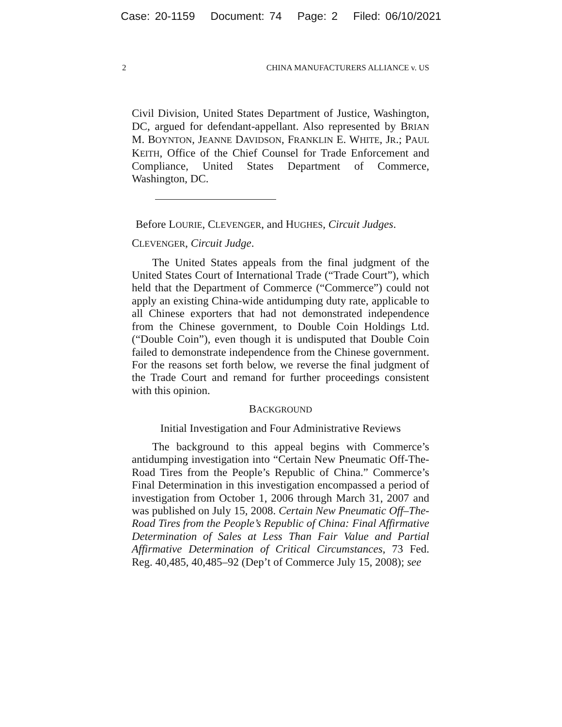Case: 20-1159 Document: 74 Page: 2 Filed: 06/10/2021
2 CHINA MANUFACTURERS ALLIANCE v. US
Civil Division, United States Department of Justice, Washington, DC, argued for defendant-appellant. Also represented by BRIAN M. BOYNTON, JEANNE DAVIDSON, FRANKLIN E. WHITE, JR.; PAUL KEITH, Office of the Chief Counsel for Trade Enforcement and Compliance, United States Department of Commerce, Washington, DC.
Before LOURIE, CLEVENGER, and HUGHES, Circuit Judges.
CLEVENGER, Circuit Judge.
The United States appeals from the final judgment of the United States Court of International Trade (“Trade Court”), which held that the Department of Commerce (“Commerce”) could not apply an existing China-wide antidumping duty rate, applicable to all Chinese exporters that had not demonstrated independence from the Chinese government, to Double Coin Holdings Ltd. (“Double Coin”), even though it is undisputed that Double Coin failed to demonstrate independence from the Chinese government. For the reasons set forth below, we reverse the final judgment of the Trade Court and remand for further proceedings consistent with this opinion.
BACKGROUND
Initial Investigation and Four Administrative Reviews
The background to this appeal begins with Commerce’s antidumping investigation into “Certain New Pneumatic Off-The-Road Tires from the People’s Republic of China.” Commerce’s Final Determination in this investigation encompassed a period of investigation from October 1, 2006 through March 31, 2007 and was published on July 15, 2008. Certain New Pneumatic Off–The-Road Tires from the People’s Republic of China: Final Affirmative Determination of Sales at Less Than Fair Value and Partial Affirmative Determination of Critical Circumstances, 73 Fed. Reg. 40,485, 40,485–92 (Dep’t of Commerce July 15, 2008); see